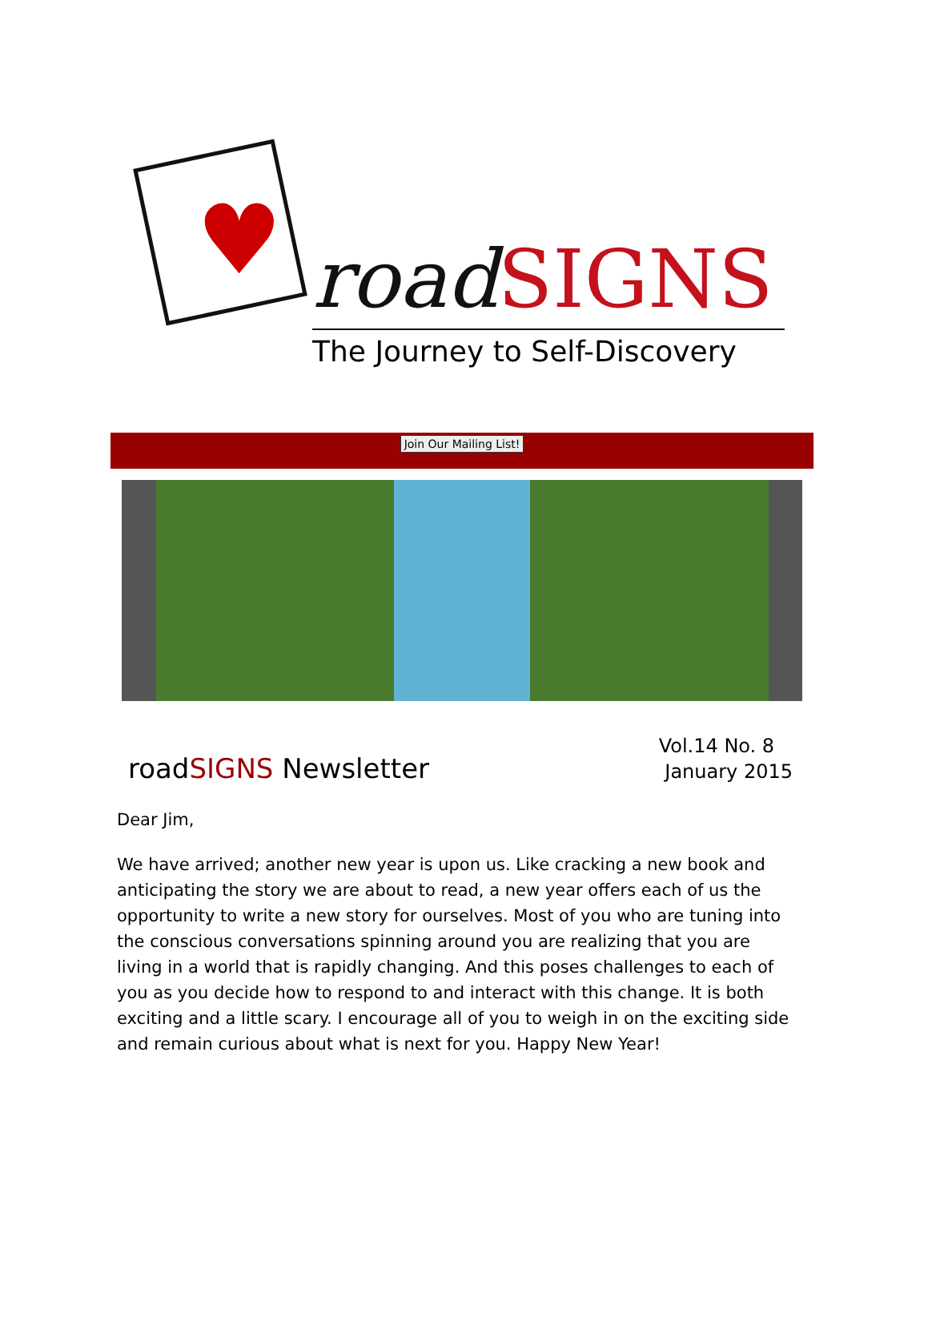♥ road SIGNS
The Journey to Self-Discovery
Join Our Mailing List!
roadSIGNS Newsletter
Vol.14 No. 8
January 2015
Dear Jim,
We have arrived; another new year is upon us. Like cracking a new book and anticipating the story we are about to read, a new year offers each of us the opportunity to write a new story for ourselves. Most of you who are tuning into the conscious conversations spinning around you are realizing that you are living in a world that is rapidly changing. And this poses challenges to each of you as you decide how to respond to and interact with this change. It is both exciting and a little scary. I encourage all of you to weigh in on the exciting side and remain curious about what is next for you. Happy New Year!